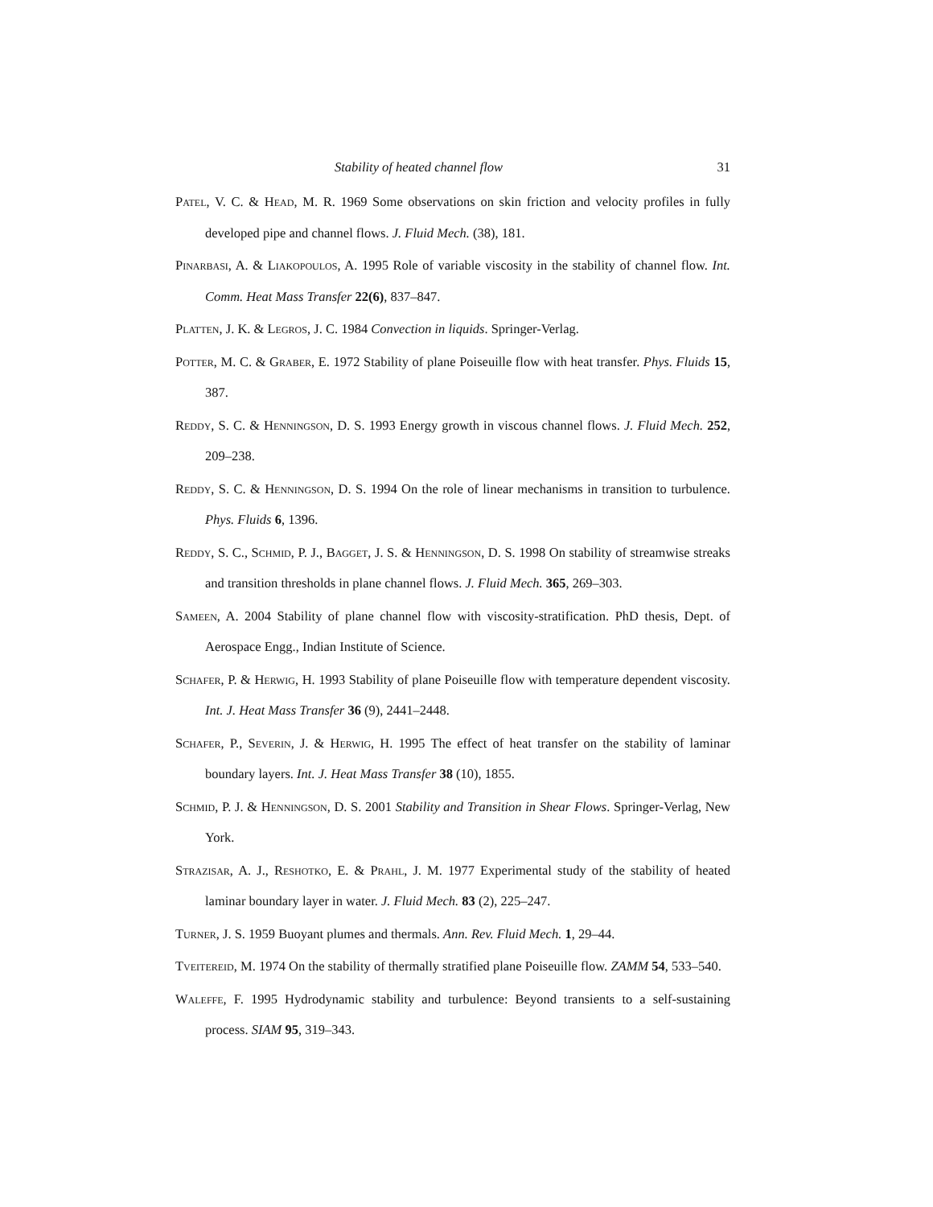Stability of heated channel flow 31
Patel, V. C. & Head, M. R. 1969 Some observations on skin friction and velocity profiles in fully developed pipe and channel flows. J. Fluid Mech. (38), 181.
Pinarbasi, A. & Liakopoulos, A. 1995 Role of variable viscosity in the stability of channel flow. Int. Comm. Heat Mass Transfer 22(6), 837–847.
Platten, J. K. & Legros, J. C. 1984 Convection in liquids. Springer-Verlag.
Potter, M. C. & Graber, E. 1972 Stability of plane Poiseuille flow with heat transfer. Phys. Fluids 15, 387.
Reddy, S. C. & Henningson, D. S. 1993 Energy growth in viscous channel flows. J. Fluid Mech. 252, 209–238.
Reddy, S. C. & Henningson, D. S. 1994 On the role of linear mechanisms in transition to turbulence. Phys. Fluids 6, 1396.
Reddy, S. C., Schmid, P. J., Bagget, J. S. & Henningson, D. S. 1998 On stability of streamwise streaks and transition thresholds in plane channel flows. J. Fluid Mech. 365, 269–303.
Sameen, A. 2004 Stability of plane channel flow with viscosity-stratification. PhD thesis, Dept. of Aerospace Engg., Indian Institute of Science.
Schafer, P. & Herwig, H. 1993 Stability of plane Poiseuille flow with temperature dependent viscosity. Int. J. Heat Mass Transfer 36 (9), 2441–2448.
Schafer, P., Severin, J. & Herwig, H. 1995 The effect of heat transfer on the stability of laminar boundary layers. Int. J. Heat Mass Transfer 38 (10), 1855.
Schmid, P. J. & Henningson, D. S. 2001 Stability and Transition in Shear Flows. Springer-Verlag, New York.
Strazisar, A. J., Reshotko, E. & Prahl, J. M. 1977 Experimental study of the stability of heated laminar boundary layer in water. J. Fluid Mech. 83 (2), 225–247.
Turner, J. S. 1959 Buoyant plumes and thermals. Ann. Rev. Fluid Mech. 1, 29–44.
Tveitereid, M. 1974 On the stability of thermally stratified plane Poiseuille flow. ZAMM 54, 533–540.
Waleffe, F. 1995 Hydrodynamic stability and turbulence: Beyond transients to a self-sustaining process. SIAM 95, 319–343.